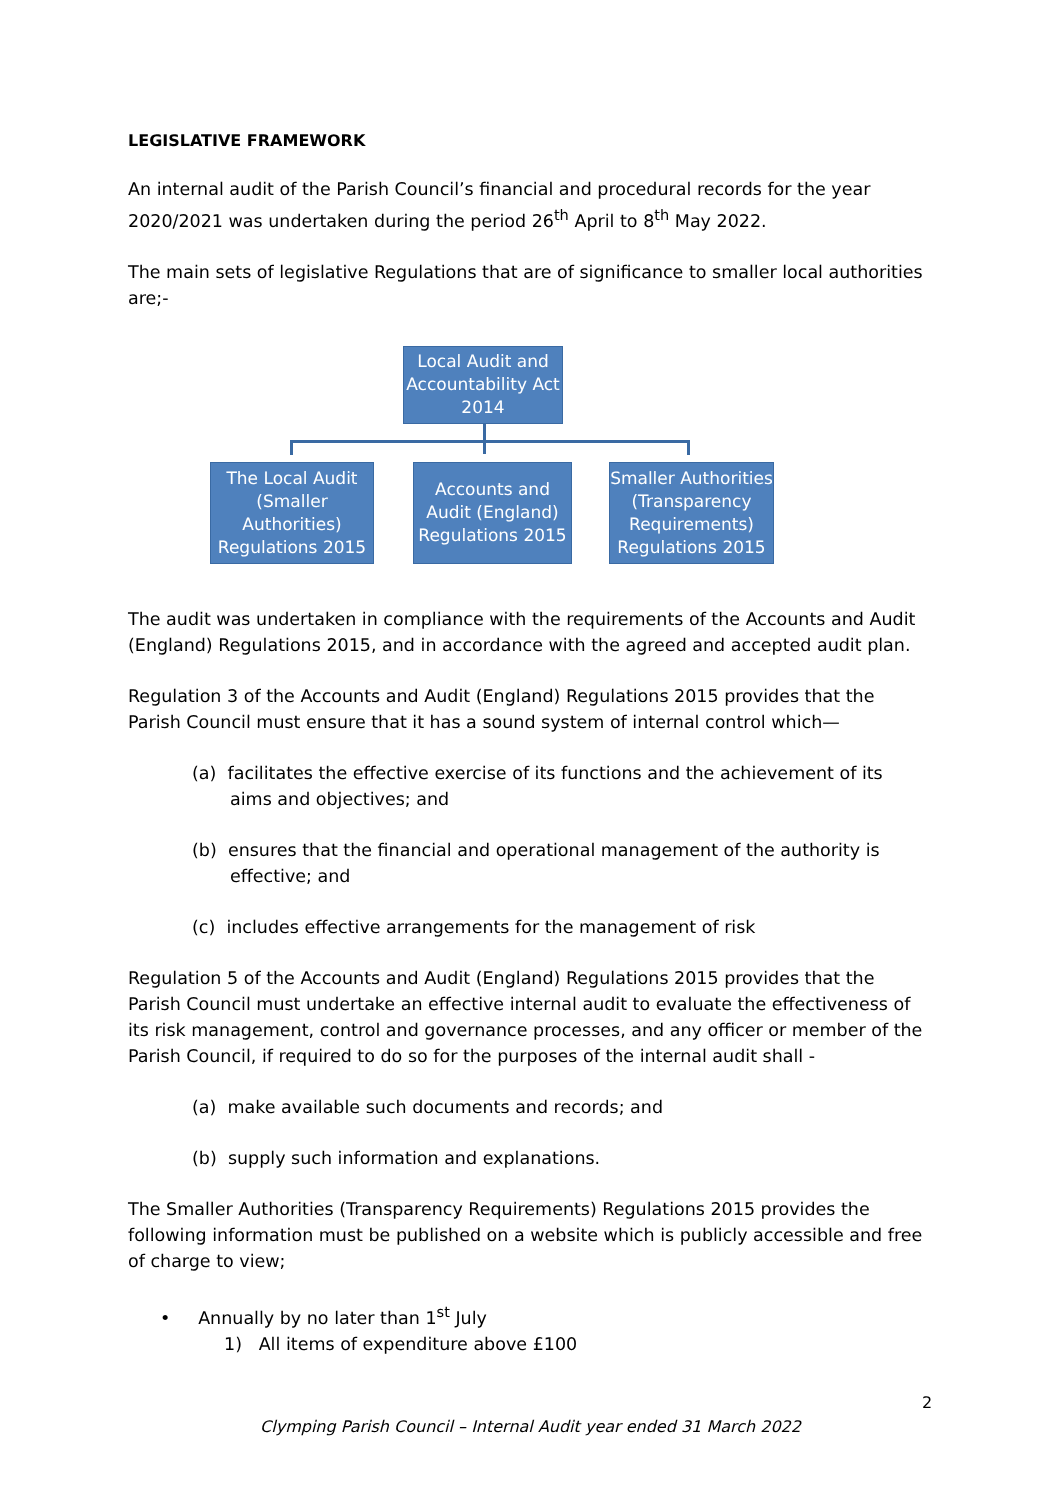LEGISLATIVE FRAMEWORK
An internal audit of the Parish Council’s financial and procedural records for the year 2020/2021 was undertaken during the period 26<sup>th</sup> April to 8<sup>th</sup> May 2022.
The main sets of legislative Regulations that are of significance to smaller local authorities are;-
Local Audit and Accountability Act 2014
The Local Audit (Smaller Authorities) Regulations 2015
Accounts and Audit (England) Regulations 2015
Smaller Authorities (Transparency Requirements) Regulations 2015
The audit was undertaken in compliance with the requirements of the Accounts and Audit (England) Regulations 2015, and in accordance with the agreed and accepted audit plan.
Regulation 3 of the Accounts and Audit (England) Regulations 2015 provides that the Parish Council must ensure that it has a sound system of internal control which—
(a) facilitates the effective exercise of its functions and the achievement of its aims and objectives; and
(b) ensures that the financial and operational management of the authority is effective; and
(c) includes effective arrangements for the management of risk
Regulation 5 of the Accounts and Audit (England) Regulations 2015 provides that the Parish Council must undertake an effective internal audit to evaluate the effectiveness of its risk management, control and governance processes, and any officer or member of the Parish Council, if required to do so for the purposes of the internal audit shall -
(a) make available such documents and records; and
(b) supply such information and explanations.
The Smaller Authorities (Transparency Requirements) Regulations 2015 provides the following information must be published on a website which is publicly accessible and free of charge to view;
• Annually by no later than 1<sup>st</sup> July
1) All items of expenditure above £100
2
Clymping Parish Council – Internal Audit year ended 31 March 2022